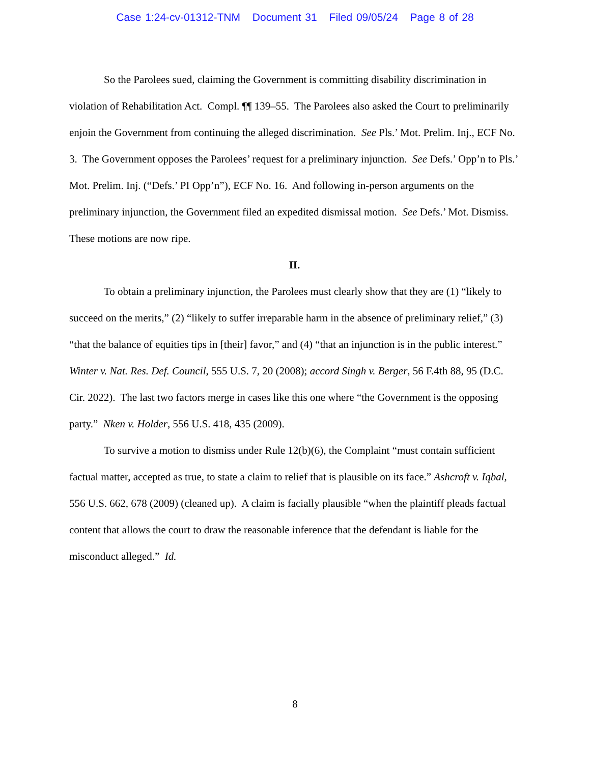Case 1:24-cv-01312-TNM Document 31 Filed 09/05/24 Page 8 of 28
So the Parolees sued, claiming the Government is committing disability discrimination in violation of Rehabilitation Act. Compl. ¶¶ 139–55. The Parolees also asked the Court to preliminarily enjoin the Government from continuing the alleged discrimination. See Pls.’ Mot. Prelim. Inj., ECF No. 3. The Government opposes the Parolees’ request for a preliminary injunction. See Defs.’ Opp’n to Pls.’ Mot. Prelim. Inj. (“Defs.’ PI Opp’n”), ECF No. 16. And following in-person arguments on the preliminary injunction, the Government filed an expedited dismissal motion. See Defs.’ Mot. Dismiss. These motions are now ripe.
II.
To obtain a preliminary injunction, the Parolees must clearly show that they are (1) “likely to succeed on the merits,” (2) “likely to suffer irreparable harm in the absence of preliminary relief,” (3) “that the balance of equities tips in [their] favor,” and (4) “that an injunction is in the public interest.” Winter v. Nat. Res. Def. Council, 555 U.S. 7, 20 (2008); accord Singh v. Berger, 56 F.4th 88, 95 (D.C. Cir. 2022). The last two factors merge in cases like this one where “the Government is the opposing party.” Nken v. Holder, 556 U.S. 418, 435 (2009).
To survive a motion to dismiss under Rule 12(b)(6), the Complaint “must contain sufficient factual matter, accepted as true, to state a claim to relief that is plausible on its face.” Ashcroft v. Iqbal, 556 U.S. 662, 678 (2009) (cleaned up). A claim is facially plausible “when the plaintiff pleads factual content that allows the court to draw the reasonable inference that the defendant is liable for the misconduct alleged.” Id.
8